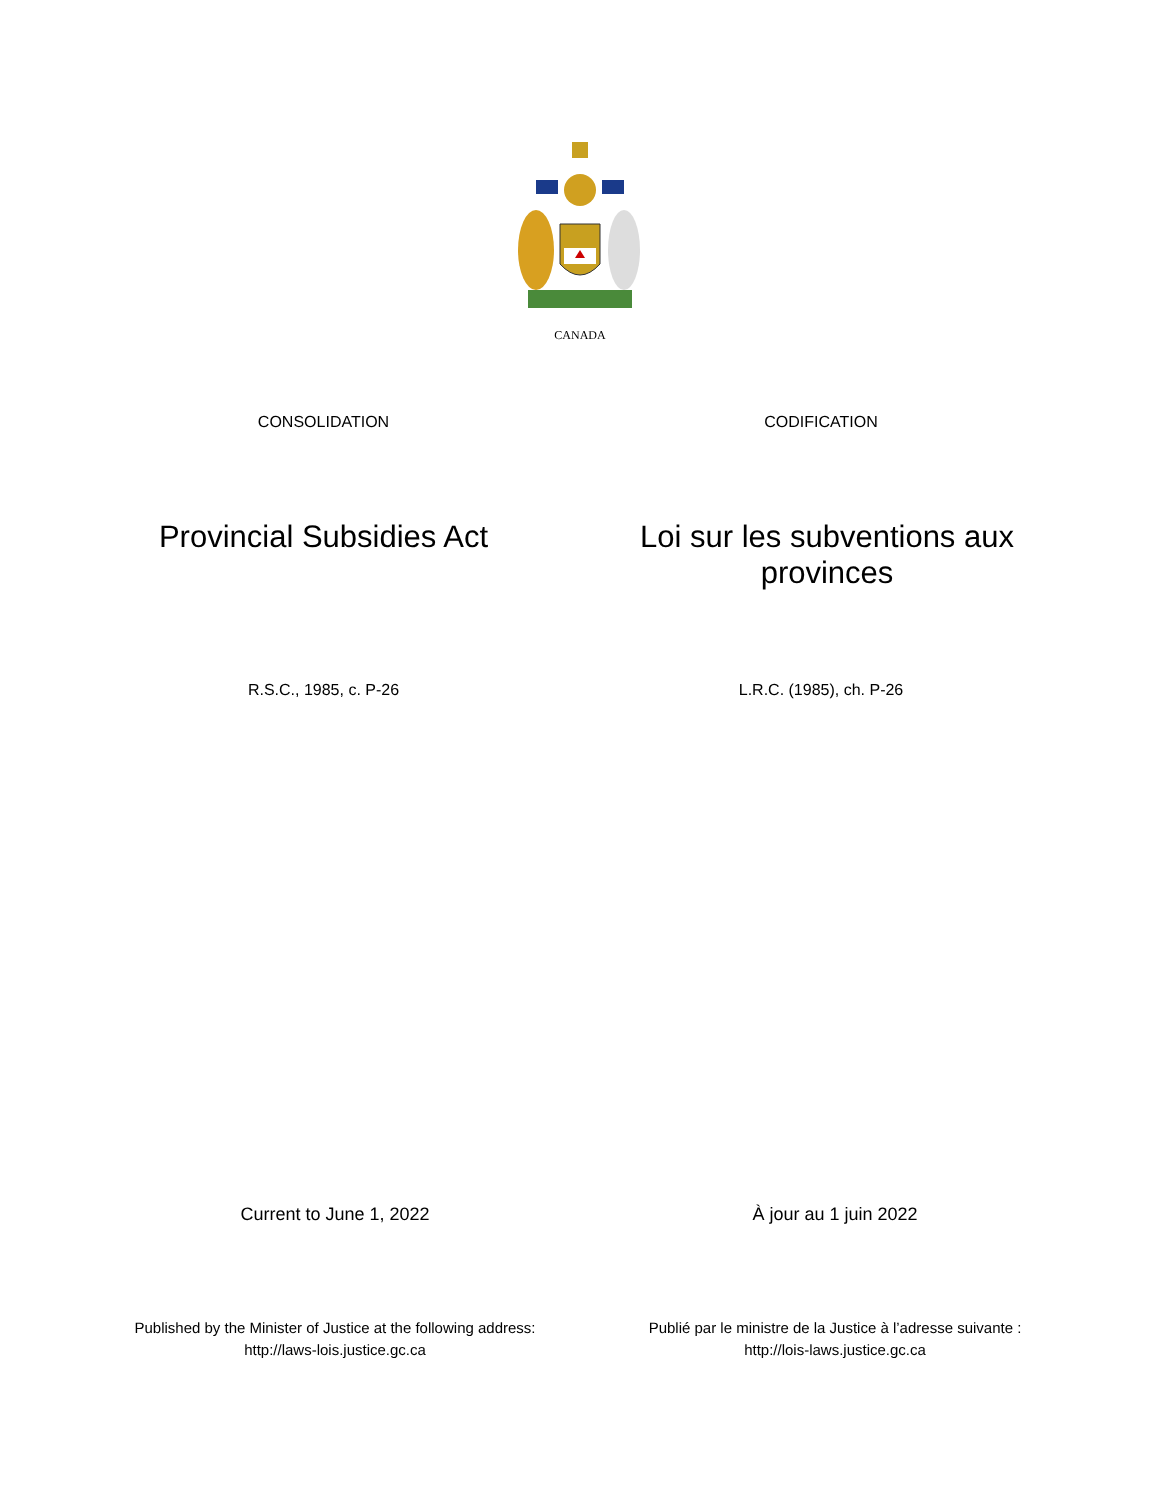CANADA
CONSOLIDATION CODIFICATION
Provincial Subsidies Act
Loi sur les subventions aux provinces
R.S.C., 1985, c. P-26 L.R.C. (1985), ch. P-26
Current to June 1, 2022 À jour au 1 juin 2022
Published by the Minister of Justice at the following address:
http://laws-lois.justice.gc.ca
Publié par le ministre de la Justice à l’adresse suivante :
http://lois-laws.justice.gc.ca